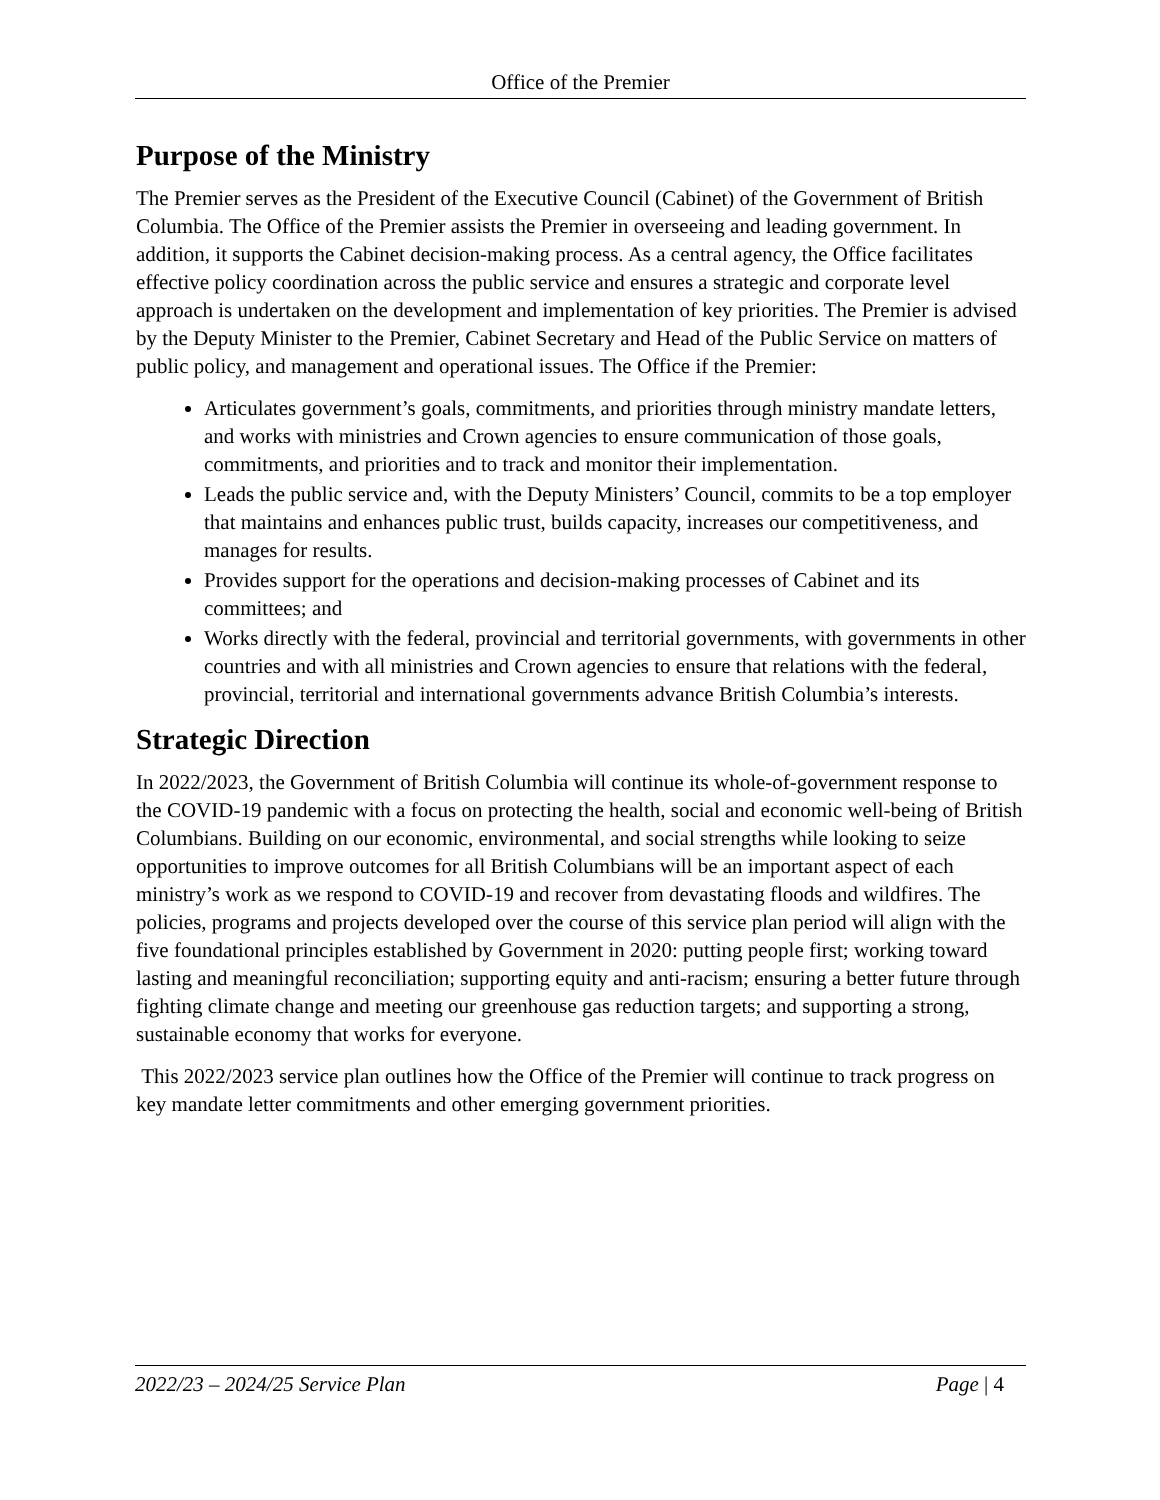Office of the Premier
Purpose of the Ministry
The Premier serves as the President of the Executive Council (Cabinet) of the Government of British Columbia. The Office of the Premier assists the Premier in overseeing and leading government. In addition, it supports the Cabinet decision-making process. As a central agency, the Office facilitates effective policy coordination across the public service and ensures a strategic and corporate level approach is undertaken on the development and implementation of key priorities. The Premier is advised by the Deputy Minister to the Premier, Cabinet Secretary and Head of the Public Service on matters of public policy, and management and operational issues. The Office if the Premier:
Articulates government’s goals, commitments, and priorities through ministry mandate letters, and works with ministries and Crown agencies to ensure communication of those goals, commitments, and priorities and to track and monitor their implementation.
Leads the public service and, with the Deputy Ministers’ Council, commits to be a top employer that maintains and enhances public trust, builds capacity, increases our competitiveness, and manages for results.
Provides support for the operations and decision-making processes of Cabinet and its committees; and
Works directly with the federal, provincial and territorial governments, with governments in other countries and with all ministries and Crown agencies to ensure that relations with the federal, provincial, territorial and international governments advance British Columbia’s interests.
Strategic Direction
In 2022/2023, the Government of British Columbia will continue its whole-of-government response to the COVID-19 pandemic with a focus on protecting the health, social and economic well-being of British Columbians. Building on our economic, environmental, and social strengths while looking to seize opportunities to improve outcomes for all British Columbians will be an important aspect of each ministry’s work as we respond to COVID-19 and recover from devastating floods and wildfires. The policies, programs and projects developed over the course of this service plan period will align with the five foundational principles established by Government in 2020: putting people first; working toward lasting and meaningful reconciliation; supporting equity and anti-racism; ensuring a better future through fighting climate change and meeting our greenhouse gas reduction targets; and supporting a strong, sustainable economy that works for everyone.
This 2022/2023 service plan outlines how the Office of the Premier will continue to track progress on key mandate letter commitments and other emerging government priorities.
2022/23 – 2024/25 Service Plan Page | 4